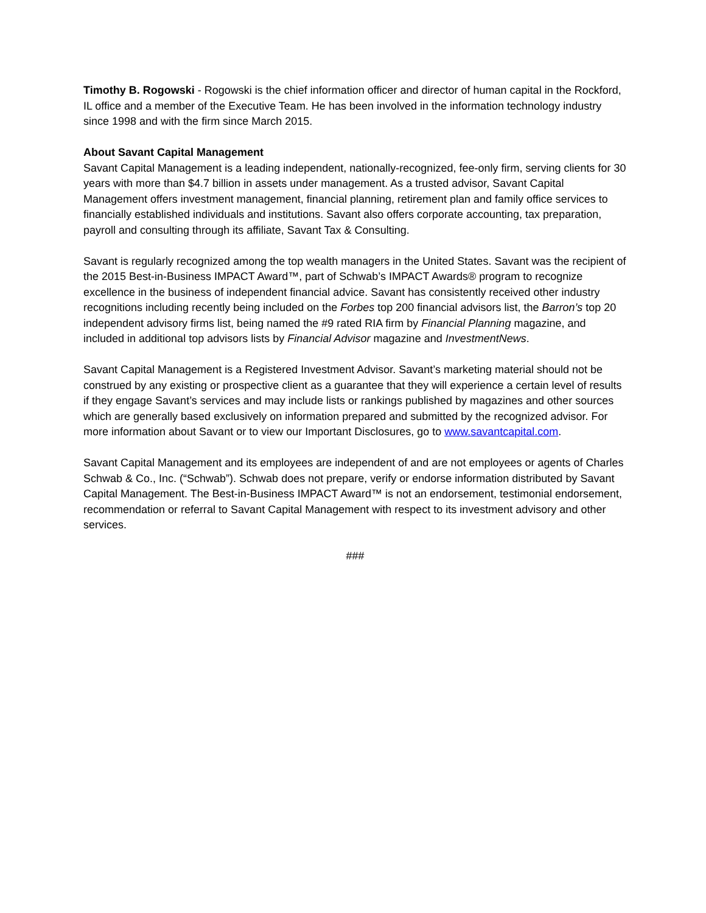Timothy B. Rogowski - Rogowski is the chief information officer and director of human capital in the Rockford, IL office and a member of the Executive Team. He has been involved in the information technology industry since 1998 and with the firm since March 2015.
About Savant Capital Management
Savant Capital Management is a leading independent, nationally-recognized, fee-only firm, serving clients for 30 years with more than $4.7 billion in assets under management. As a trusted advisor, Savant Capital Management offers investment management, financial planning, retirement plan and family office services to financially established individuals and institutions. Savant also offers corporate accounting, tax preparation, payroll and consulting through its affiliate, Savant Tax & Consulting.
Savant is regularly recognized among the top wealth managers in the United States. Savant was the recipient of the 2015 Best-in-Business IMPACT Award™, part of Schwab’s IMPACT Awards® program to recognize excellence in the business of independent financial advice. Savant has consistently received other industry recognitions including recently being included on the Forbes top 200 financial advisors list, the Barron’s top 20 independent advisory firms list, being named the #9 rated RIA firm by Financial Planning magazine, and included in additional top advisors lists by Financial Advisor magazine and InvestmentNews.
Savant Capital Management is a Registered Investment Advisor. Savant’s marketing material should not be construed by any existing or prospective client as a guarantee that they will experience a certain level of results if they engage Savant’s services and may include lists or rankings published by magazines and other sources which are generally based exclusively on information prepared and submitted by the recognized advisor. For more information about Savant or to view our Important Disclosures, go to www.savantcapital.com.
Savant Capital Management and its employees are independent of and are not employees or agents of Charles Schwab & Co., Inc. (“Schwab”). Schwab does not prepare, verify or endorse information distributed by Savant Capital Management. The Best-in-Business IMPACT Award™ is not an endorsement, testimonial endorsement, recommendation or referral to Savant Capital Management with respect to its investment advisory and other services.
###